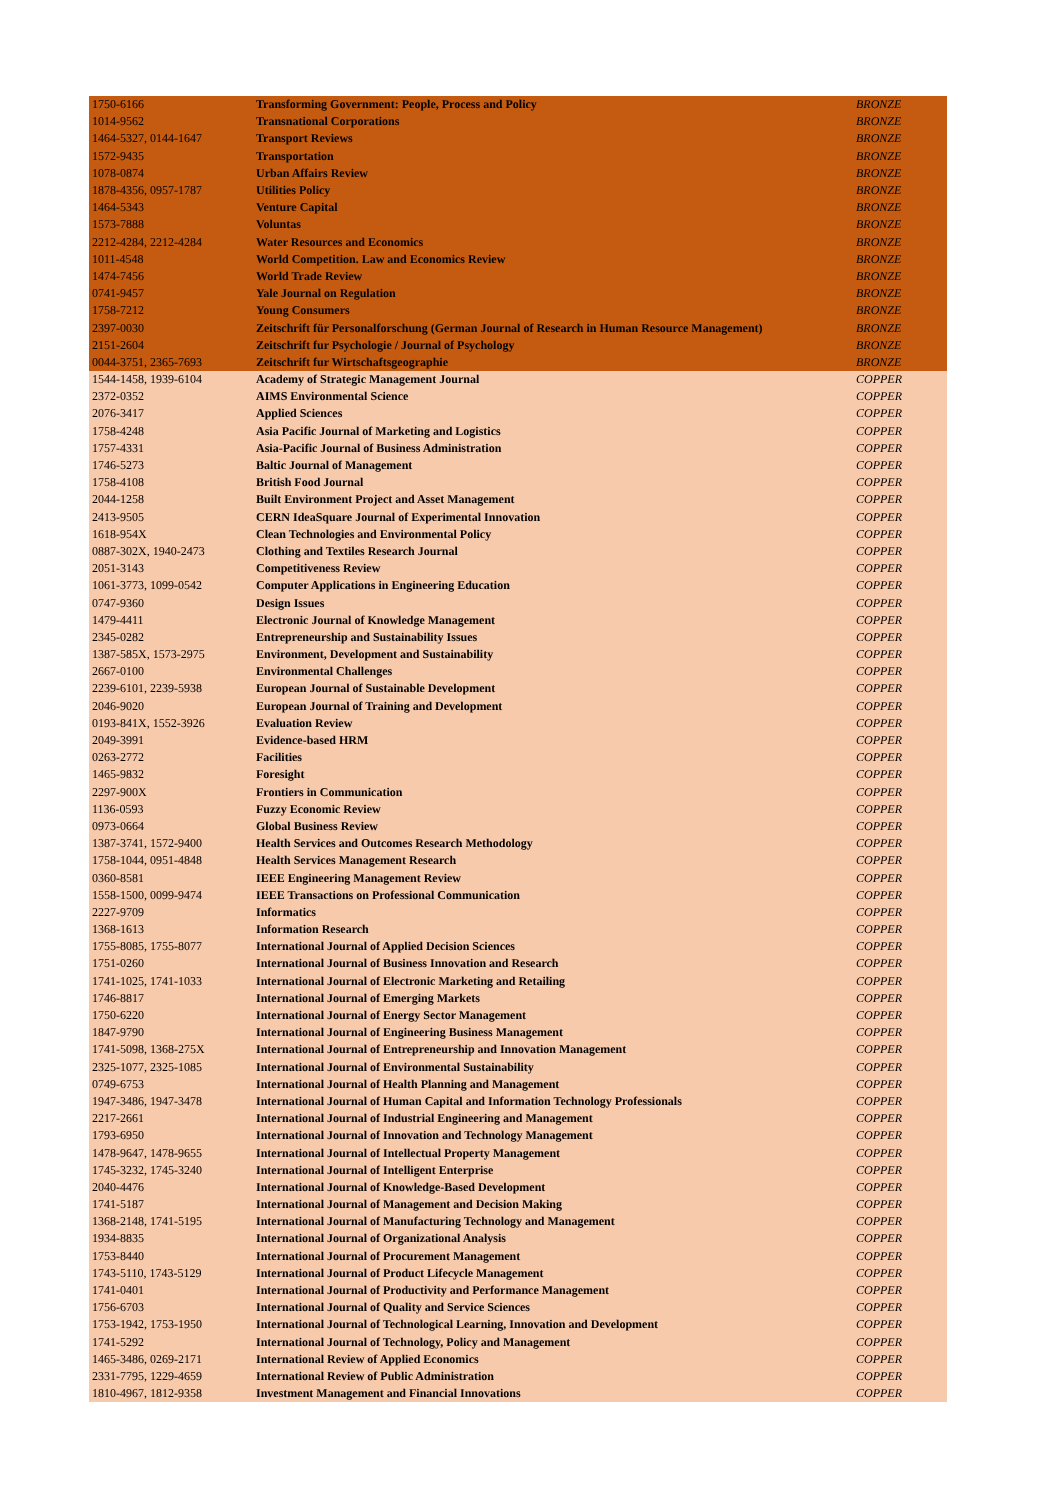| 1750-6166 | Transforming Government: People, Process and Policy | BRONZE |
| 1014-9562 | Transnational Corporations | BRONZE |
| 1464-5327, 0144-1647 | Transport Reviews | BRONZE |
| 1572-9435 | Transportation | BRONZE |
| 1078-0874 | Urban Affairs Review | BRONZE |
| 1878-4356, 0957-1787 | Utilities Policy | BRONZE |
| 1464-5343 | Venture Capital | BRONZE |
| 1573-7888 | Voluntas | BRONZE |
| 2212-4284, 2212-4284 | Water Resources and Economics | BRONZE |
| 1011-4548 | World Competition. Law and Economics Review | BRONZE |
| 1474-7456 | World Trade Review | BRONZE |
| 0741-9457 | Yale Journal on Regulation | BRONZE |
| 1758-7212 | Young Consumers | BRONZE |
| 2397-0030 | Zeitschrift für Personalforschung (German Journal of Research in Human Resource Management) | BRONZE |
| 2151-2604 | Zeitschrift fur Psychologie / Journal of Psychology | BRONZE |
| 0044-3751, 2365-7693 | Zeitschrift fur Wirtschaftsgeographie | BRONZE |
| 1544-1458, 1939-6104 | Academy of Strategic Management Journal | COPPER |
| 2372-0352 | AIMS Environmental Science | COPPER |
| 2076-3417 | Applied Sciences | COPPER |
| 1758-4248 | Asia Pacific Journal of Marketing and Logistics | COPPER |
| 1757-4331 | Asia-Pacific Journal of Business Administration | COPPER |
| 1746-5273 | Baltic Journal of Management | COPPER |
| 1758-4108 | British Food Journal | COPPER |
| 2044-1258 | Built Environment Project and Asset Management | COPPER |
| 2413-9505 | CERN IdeaSquare Journal of Experimental Innovation | COPPER |
| 1618-954X | Clean Technologies and Environmental Policy | COPPER |
| 0887-302X, 1940-2473 | Clothing and Textiles Research Journal | COPPER |
| 2051-3143 | Competitiveness Review | COPPER |
| 1061-3773, 1099-0542 | Computer Applications in Engineering Education | COPPER |
| 0747-9360 | Design Issues | COPPER |
| 1479-4411 | Electronic Journal of Knowledge Management | COPPER |
| 2345-0282 | Entrepreneurship and Sustainability Issues | COPPER |
| 1387-585X, 1573-2975 | Environment, Development and Sustainability | COPPER |
| 2667-0100 | Environmental Challenges | COPPER |
| 2239-6101, 2239-5938 | European Journal of Sustainable Development | COPPER |
| 2046-9020 | European Journal of Training and Development | COPPER |
| 0193-841X, 1552-3926 | Evaluation Review | COPPER |
| 2049-3991 | Evidence-based HRM | COPPER |
| 0263-2772 | Facilities | COPPER |
| 1465-9832 | Foresight | COPPER |
| 2297-900X | Frontiers in Communication | COPPER |
| 1136-0593 | Fuzzy Economic Review | COPPER |
| 0973-0664 | Global Business Review | COPPER |
| 1387-3741, 1572-9400 | Health Services and Outcomes Research Methodology | COPPER |
| 1758-1044, 0951-4848 | Health Services Management Research | COPPER |
| 0360-8581 | IEEE Engineering Management Review | COPPER |
| 1558-1500, 0099-9474 | IEEE Transactions on Professional Communication | COPPER |
| 2227-9709 | Informatics | COPPER |
| 1368-1613 | Information Research | COPPER |
| 1755-8085, 1755-8077 | International Journal of Applied Decision Sciences | COPPER |
| 1751-0260 | International Journal of Business Innovation and Research | COPPER |
| 1741-1025, 1741-1033 | International Journal of Electronic Marketing and Retailing | COPPER |
| 1746-8817 | International Journal of Emerging Markets | COPPER |
| 1750-6220 | International Journal of Energy Sector Management | COPPER |
| 1847-9790 | International Journal of Engineering Business Management | COPPER |
| 1741-5098, 1368-275X | International Journal of Entrepreneurship and Innovation Management | COPPER |
| 2325-1077, 2325-1085 | International Journal of Environmental Sustainability | COPPER |
| 0749-6753 | International Journal of Health Planning and Management | COPPER |
| 1947-3486, 1947-3478 | International Journal of Human Capital and Information Technology Professionals | COPPER |
| 2217-2661 | International Journal of Industrial Engineering and Management | COPPER |
| 1793-6950 | International Journal of Innovation and Technology Management | COPPER |
| 1478-9647, 1478-9655 | International Journal of Intellectual Property Management | COPPER |
| 1745-3232, 1745-3240 | International Journal of Intelligent Enterprise | COPPER |
| 2040-4476 | International Journal of Knowledge-Based Development | COPPER |
| 1741-5187 | International Journal of Management and Decision Making | COPPER |
| 1368-2148, 1741-5195 | International Journal of Manufacturing Technology and Management | COPPER |
| 1934-8835 | International Journal of Organizational Analysis | COPPER |
| 1753-8440 | International Journal of Procurement Management | COPPER |
| 1743-5110, 1743-5129 | International Journal of Product Lifecycle Management | COPPER |
| 1741-0401 | International Journal of Productivity and Performance Management | COPPER |
| 1756-6703 | International Journal of Quality and Service Sciences | COPPER |
| 1753-1942, 1753-1950 | International Journal of Technological Learning, Innovation and Development | COPPER |
| 1741-5292 | International Journal of Technology, Policy and Management | COPPER |
| 1465-3486, 0269-2171 | International Review of Applied Economics | COPPER |
| 2331-7795, 1229-4659 | International Review of Public Administration | COPPER |
| 1810-4967, 1812-9358 | Investment Management and Financial Innovations | COPPER |